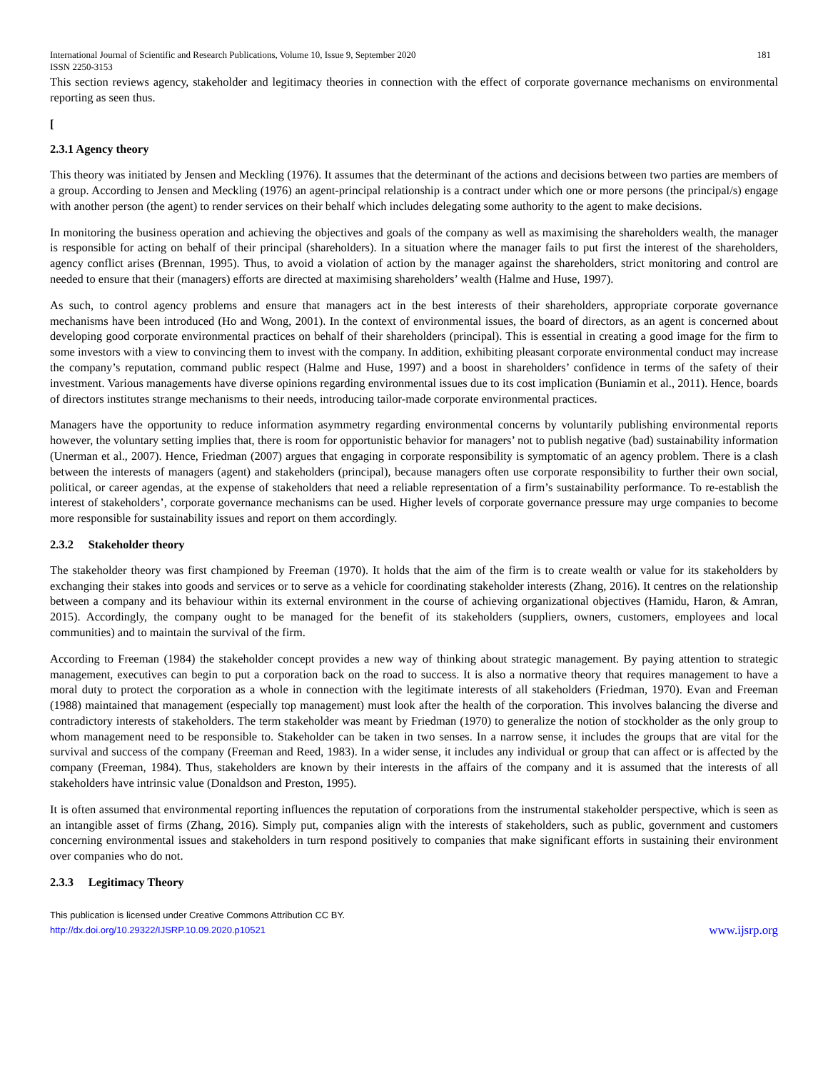International Journal of Scientific and Research Publications, Volume 10, Issue 9, September 2020 181
ISSN 2250-3153
This section reviews agency, stakeholder and legitimacy theories in connection with the effect of corporate governance mechanisms on environmental reporting as seen thus.
[
2.3.1 Agency theory
This theory was initiated by Jensen and Meckling (1976). It assumes that the determinant of the actions and decisions between two parties are members of a group. According to Jensen and Meckling (1976) an agent-principal relationship is a contract under which one or more persons (the principal/s) engage with another person (the agent) to render services on their behalf which includes delegating some authority to the agent to make decisions.
In monitoring the business operation and achieving the objectives and goals of the company as well as maximising the shareholders wealth, the manager is responsible for acting on behalf of their principal (shareholders). In a situation where the manager fails to put first the interest of the shareholders, agency conflict arises (Brennan, 1995). Thus, to avoid a violation of action by the manager against the shareholders, strict monitoring and control are needed to ensure that their (managers) efforts are directed at maximising shareholders’ wealth (Halme and Huse, 1997).
As such, to control agency problems and ensure that managers act in the best interests of their shareholders, appropriate corporate governance mechanisms have been introduced (Ho and Wong, 2001). In the context of environmental issues, the board of directors, as an agent is concerned about developing good corporate environmental practices on behalf of their shareholders (principal). This is essential in creating a good image for the firm to some investors with a view to convincing them to invest with the company. In addition, exhibiting pleasant corporate environmental conduct may increase the company’s reputation, command public respect (Halme and Huse, 1997) and a boost in shareholders’ confidence in terms of the safety of their investment. Various managements have diverse opinions regarding environmental issues due to its cost implication (Buniamin et al., 2011). Hence, boards of directors institutes strange mechanisms to their needs, introducing tailor-made corporate environmental practices.
Managers have the opportunity to reduce information asymmetry regarding environmental concerns by voluntarily publishing environmental reports however, the voluntary setting implies that, there is room for opportunistic behavior for managers’ not to publish negative (bad) sustainability information (Unerman et al., 2007). Hence, Friedman (2007) argues that engaging in corporate responsibility is symptomatic of an agency problem. There is a clash between the interests of managers (agent) and stakeholders (principal), because managers often use corporate responsibility to further their own social, political, or career agendas, at the expense of stakeholders that need a reliable representation of a firm’s sustainability performance. To re-establish the interest of stakeholders’, corporate governance mechanisms can be used. Higher levels of corporate governance pressure may urge companies to become more responsible for sustainability issues and report on them accordingly.
2.3.2 Stakeholder theory
The stakeholder theory was first championed by Freeman (1970). It holds that the aim of the firm is to create wealth or value for its stakeholders by exchanging their stakes into goods and services or to serve as a vehicle for coordinating stakeholder interests (Zhang, 2016). It centres on the relationship between a company and its behaviour within its external environment in the course of achieving organizational objectives (Hamidu, Haron, & Amran, 2015). Accordingly, the company ought to be managed for the benefit of its stakeholders (suppliers, owners, customers, employees and local communities) and to maintain the survival of the firm.
According to Freeman (1984) the stakeholder concept provides a new way of thinking about strategic management. By paying attention to strategic management, executives can begin to put a corporation back on the road to success. It is also a normative theory that requires management to have a moral duty to protect the corporation as a whole in connection with the legitimate interests of all stakeholders (Friedman, 1970). Evan and Freeman (1988) maintained that management (especially top management) must look after the health of the corporation. This involves balancing the diverse and contradictory interests of stakeholders. The term stakeholder was meant by Friedman (1970) to generalize the notion of stockholder as the only group to whom management need to be responsible to. Stakeholder can be taken in two senses. In a narrow sense, it includes the groups that are vital for the survival and success of the company (Freeman and Reed, 1983). In a wider sense, it includes any individual or group that can affect or is affected by the company (Freeman, 1984). Thus, stakeholders are known by their interests in the affairs of the company and it is assumed that the interests of all stakeholders have intrinsic value (Donaldson and Preston, 1995).
It is often assumed that environmental reporting influences the reputation of corporations from the instrumental stakeholder perspective, which is seen as an intangible asset of firms (Zhang, 2016). Simply put, companies align with the interests of stakeholders, such as public, government and customers concerning environmental issues and stakeholders in turn respond positively to companies that make significant efforts in sustaining their environment over companies who do not.
2.3.3 Legitimacy Theory
This publication is licensed under Creative Commons Attribution CC BY.
http://dx.doi.org/10.29322/IJSRP.10.09.2020.p10521
www.ijsrp.org